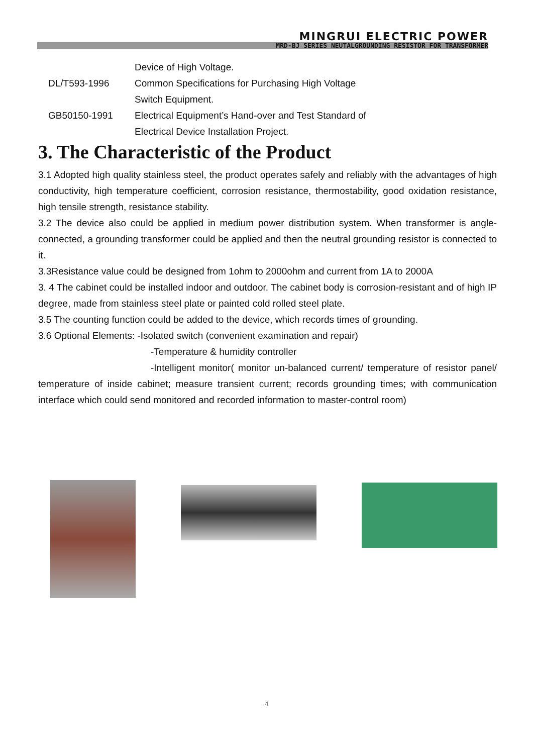MINGRUI ELECTRIC POWER
MRD-BJ SERIES NEUTALGROUNDING RESISTOR FOR TRANSFORMER
Device of High Voltage.
DL/T593-1996 Common Specifications for Purchasing High Voltage
Switch Equipment.
GB50150-1991 Electrical Equipment’s Hand-over and Test Standard of
Electrical Device Installation Project.
3. The Characteristic of the Product
3.1 Adopted high quality stainless steel, the product operates safely and reliably with the advantages of high conductivity, high temperature coefficient, corrosion resistance, thermostability, good oxidation resistance, high tensile strength, resistance stability.
3.2 The device also could be applied in medium power distribution system. When transformer is angle-connected, a grounding transformer could be applied and then the neutral grounding resistor is connected to it.
3.3Resistance value could be designed from 1ohm to 2000ohm and current from 1A to 2000A
3. 4 The cabinet could be installed indoor and outdoor. The cabinet body is corrosion-resistant and of high IP degree, made from stainless steel plate or painted cold rolled steel plate.
3.5 The counting function could be added to the device, which records times of grounding.
3.6 Optional Elements: -Isolated switch (convenient examination and repair)
-Temperature & humidity controller
-Intelligent monitor( monitor un-balanced current/ temperature of resistor panel/ temperature of inside cabinet; measure transient current; records grounding times; with communication interface which could send monitored and recorded information to master-control room)
4